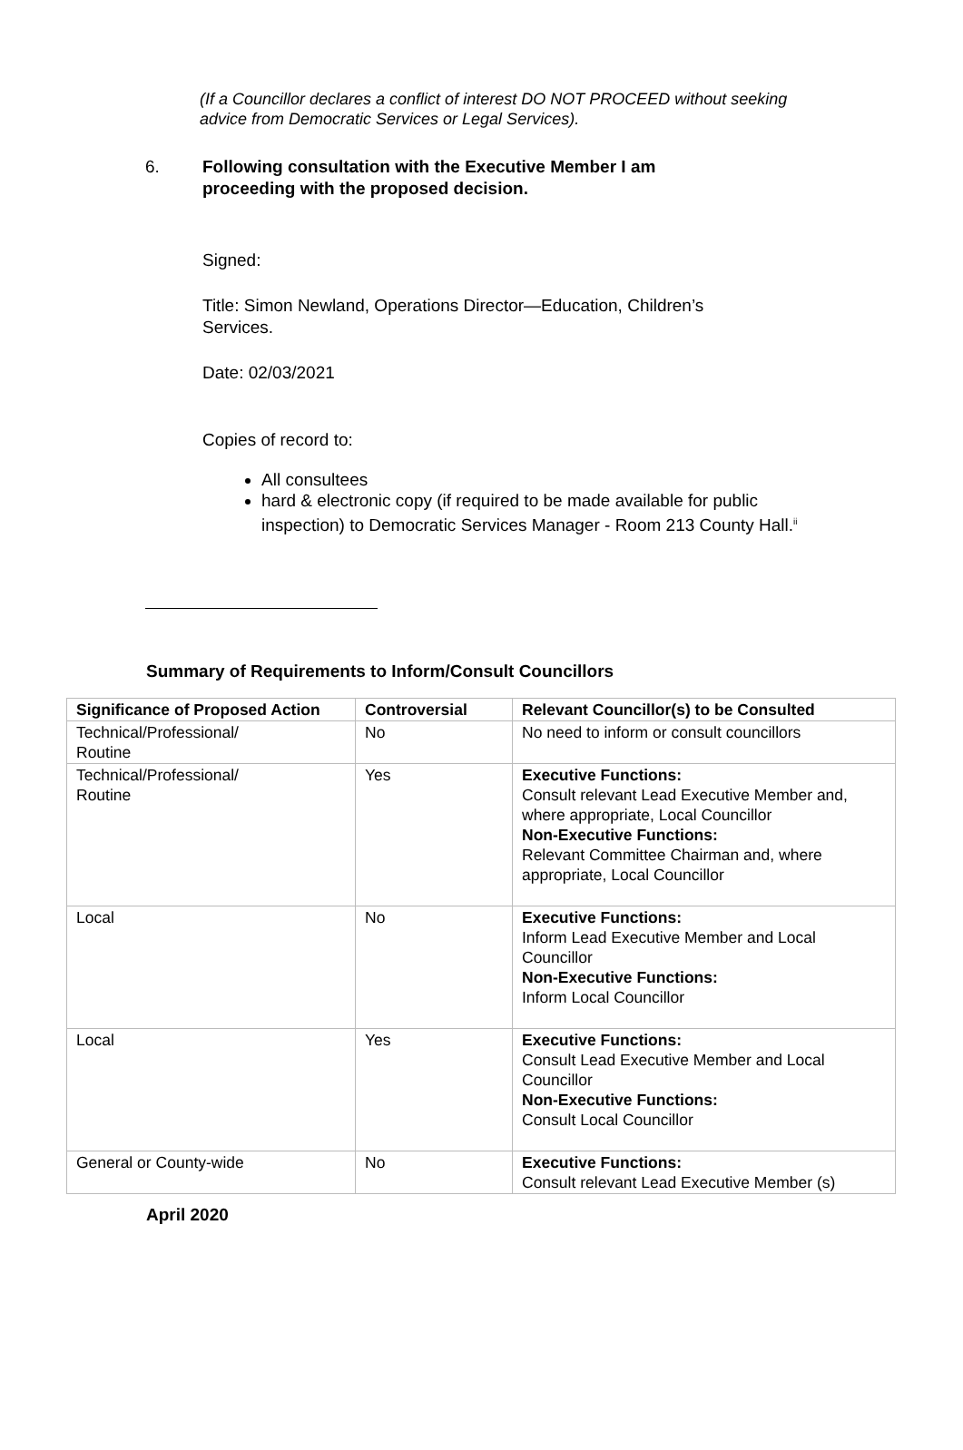(If a Councillor declares a conflict of interest DO NOT PROCEED without seeking advice from Democratic Services or Legal Services).
6. Following consultation with the Executive Member I am proceeding with the proposed decision.
Signed:
Title: Simon Newland, Operations Director—Education, Children’s Services.
Date: 02/03/2021
Copies of record to:
All consultees
hard & electronic copy (if required to be made available for public inspection) to Democratic Services Manager - Room 213 County Hall.<sup>ii</sup>
Summary of Requirements to Inform/Consult Councillors
| Significance of Proposed Action | Controversial | Relevant Councillor(s) to be Consulted |
| --- | --- | --- |
| Technical/Professional/ Routine | No | No need to inform or consult councillors |
| Technical/Professional/ Routine | Yes | Executive Functions: Consult relevant Lead Executive Member and, where appropriate, Local Councillor Non-Executive Functions: Relevant Committee Chairman and, where appropriate, Local Councillor |
| Local | No | Executive Functions: Inform Lead Executive Member and Local Councillor Non-Executive Functions: Inform Local Councillor |
| Local | Yes | Executive Functions: Consult Lead Executive Member and Local Councillor Non-Executive Functions: Consult Local Councillor |
| General or County-wide | No | Executive Functions: Consult relevant Lead Executive Member (s) |
April 2020